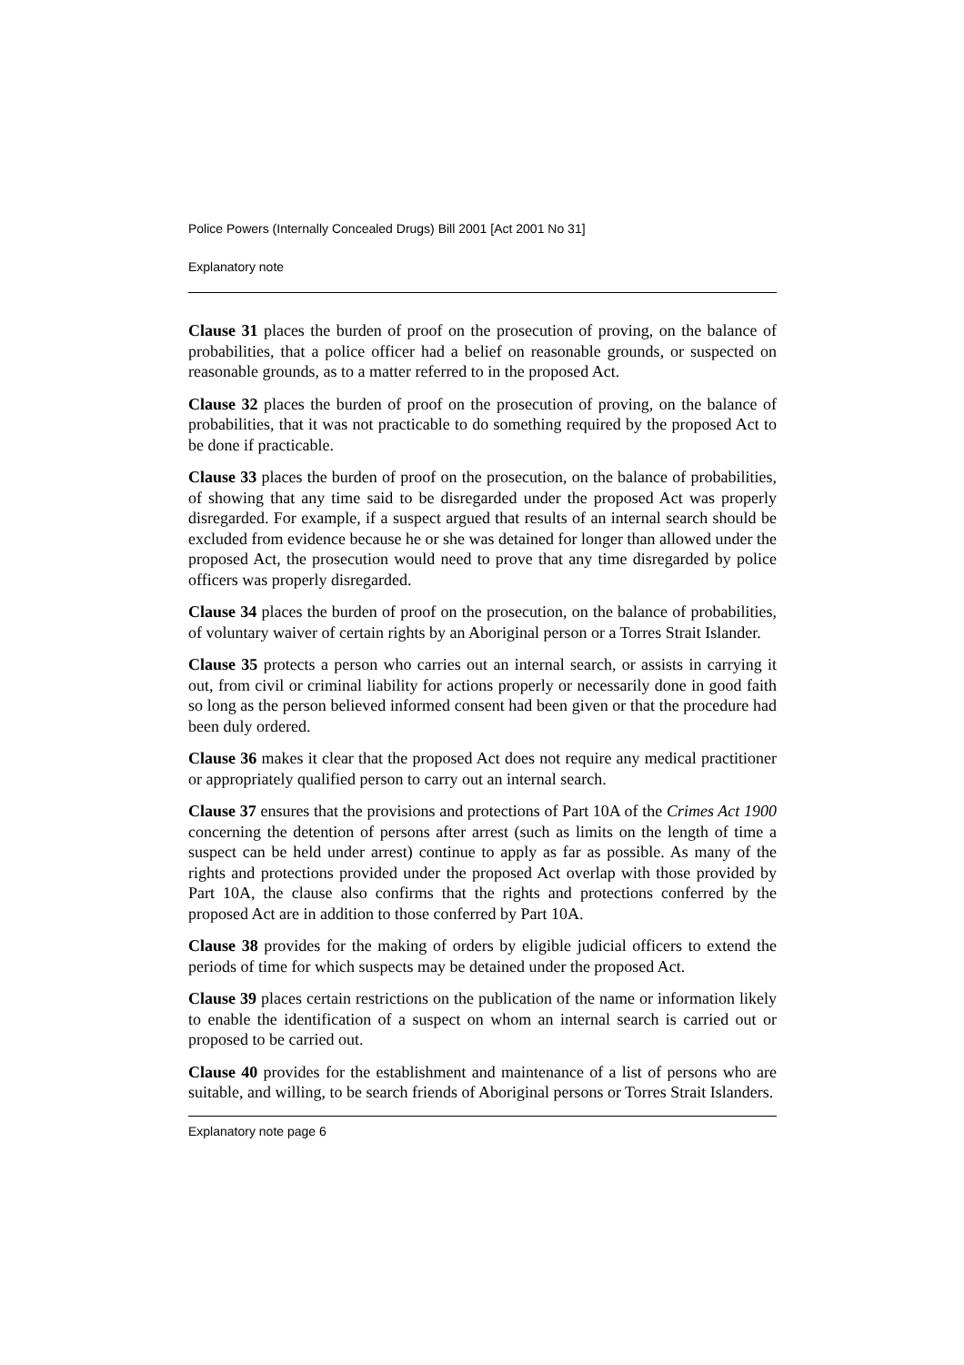Police Powers (Internally Concealed Drugs) Bill 2001 [Act 2001 No 31]
Explanatory note
Clause 31 places the burden of proof on the prosecution of proving, on the balance of probabilities, that a police officer had a belief on reasonable grounds, or suspected on reasonable grounds, as to a matter referred to in the proposed Act.
Clause 32 places the burden of proof on the prosecution of proving, on the balance of probabilities, that it was not practicable to do something required by the proposed Act to be done if practicable.
Clause 33 places the burden of proof on the prosecution, on the balance of probabilities, of showing that any time said to be disregarded under the proposed Act was properly disregarded. For example, if a suspect argued that results of an internal search should be excluded from evidence because he or she was detained for longer than allowed under the proposed Act, the prosecution would need to prove that any time disregarded by police officers was properly disregarded.
Clause 34 places the burden of proof on the prosecution, on the balance of probabilities, of voluntary waiver of certain rights by an Aboriginal person or a Torres Strait Islander.
Clause 35 protects a person who carries out an internal search, or assists in carrying it out, from civil or criminal liability for actions properly or necessarily done in good faith so long as the person believed informed consent had been given or that the procedure had been duly ordered.
Clause 36 makes it clear that the proposed Act does not require any medical practitioner or appropriately qualified person to carry out an internal search.
Clause 37 ensures that the provisions and protections of Part 10A of the Crimes Act 1900 concerning the detention of persons after arrest (such as limits on the length of time a suspect can be held under arrest) continue to apply as far as possible. As many of the rights and protections provided under the proposed Act overlap with those provided by Part 10A, the clause also confirms that the rights and protections conferred by the proposed Act are in addition to those conferred by Part 10A.
Clause 38 provides for the making of orders by eligible judicial officers to extend the periods of time for which suspects may be detained under the proposed Act.
Clause 39 places certain restrictions on the publication of the name or information likely to enable the identification of a suspect on whom an internal search is carried out or proposed to be carried out.
Clause 40 provides for the establishment and maintenance of a list of persons who are suitable, and willing, to be search friends of Aboriginal persons or Torres Strait Islanders.
Explanatory note page 6